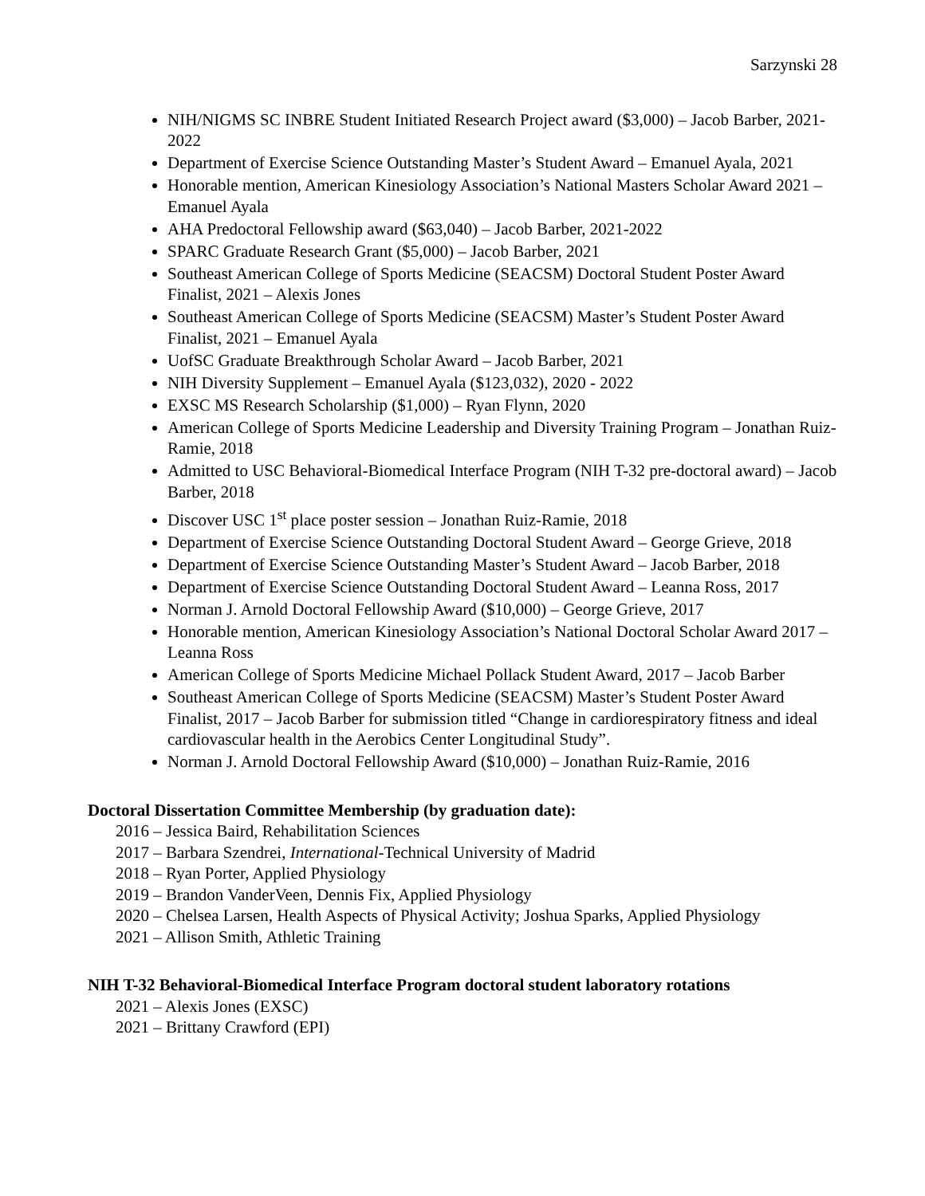Sarzynski 28
NIH/NIGMS SC INBRE Student Initiated Research Project award ($3,000) – Jacob Barber, 2021-2022
Department of Exercise Science Outstanding Master’s Student Award – Emanuel Ayala, 2021
Honorable mention, American Kinesiology Association’s National Masters Scholar Award 2021 – Emanuel Ayala
AHA Predoctoral Fellowship award ($63,040) – Jacob Barber, 2021-2022
SPARC Graduate Research Grant ($5,000) – Jacob Barber, 2021
Southeast American College of Sports Medicine (SEACSM) Doctoral Student Poster Award Finalist, 2021 – Alexis Jones
Southeast American College of Sports Medicine (SEACSM) Master’s Student Poster Award Finalist, 2021 – Emanuel Ayala
UofSC Graduate Breakthrough Scholar Award – Jacob Barber, 2021
NIH Diversity Supplement – Emanuel Ayala ($123,032), 2020 - 2022
EXSC MS Research Scholarship ($1,000) – Ryan Flynn, 2020
American College of Sports Medicine Leadership and Diversity Training Program – Jonathan Ruiz-Ramie, 2018
Admitted to USC Behavioral-Biomedical Interface Program (NIH T-32 pre-doctoral award) – Jacob Barber, 2018
Discover USC 1<sup>st</sup> place poster session – Jonathan Ruiz-Ramie, 2018
Department of Exercise Science Outstanding Doctoral Student Award – George Grieve, 2018
Department of Exercise Science Outstanding Master’s Student Award – Jacob Barber, 2018
Department of Exercise Science Outstanding Doctoral Student Award – Leanna Ross, 2017
Norman J. Arnold Doctoral Fellowship Award ($10,000) – George Grieve, 2017
Honorable mention, American Kinesiology Association’s National Doctoral Scholar Award 2017 – Leanna Ross
American College of Sports Medicine Michael Pollack Student Award, 2017 – Jacob Barber
Southeast American College of Sports Medicine (SEACSM) Master’s Student Poster Award Finalist, 2017 – Jacob Barber for submission titled “Change in cardiorespiratory fitness and ideal cardiovascular health in the Aerobics Center Longitudinal Study”.
Norman J. Arnold Doctoral Fellowship Award ($10,000) – Jonathan Ruiz-Ramie, 2016
Doctoral Dissertation Committee Membership (by graduation date):
2016 – Jessica Baird, Rehabilitation Sciences
2017 – Barbara Szendrei, International-Technical University of Madrid
2018 – Ryan Porter, Applied Physiology
2019 – Brandon VanderVeen, Dennis Fix, Applied Physiology
2020 – Chelsea Larsen, Health Aspects of Physical Activity; Joshua Sparks, Applied Physiology
2021 – Allison Smith, Athletic Training
NIH T-32 Behavioral-Biomedical Interface Program doctoral student laboratory rotations
2021 – Alexis Jones (EXSC)
2021 – Brittany Crawford (EPI)